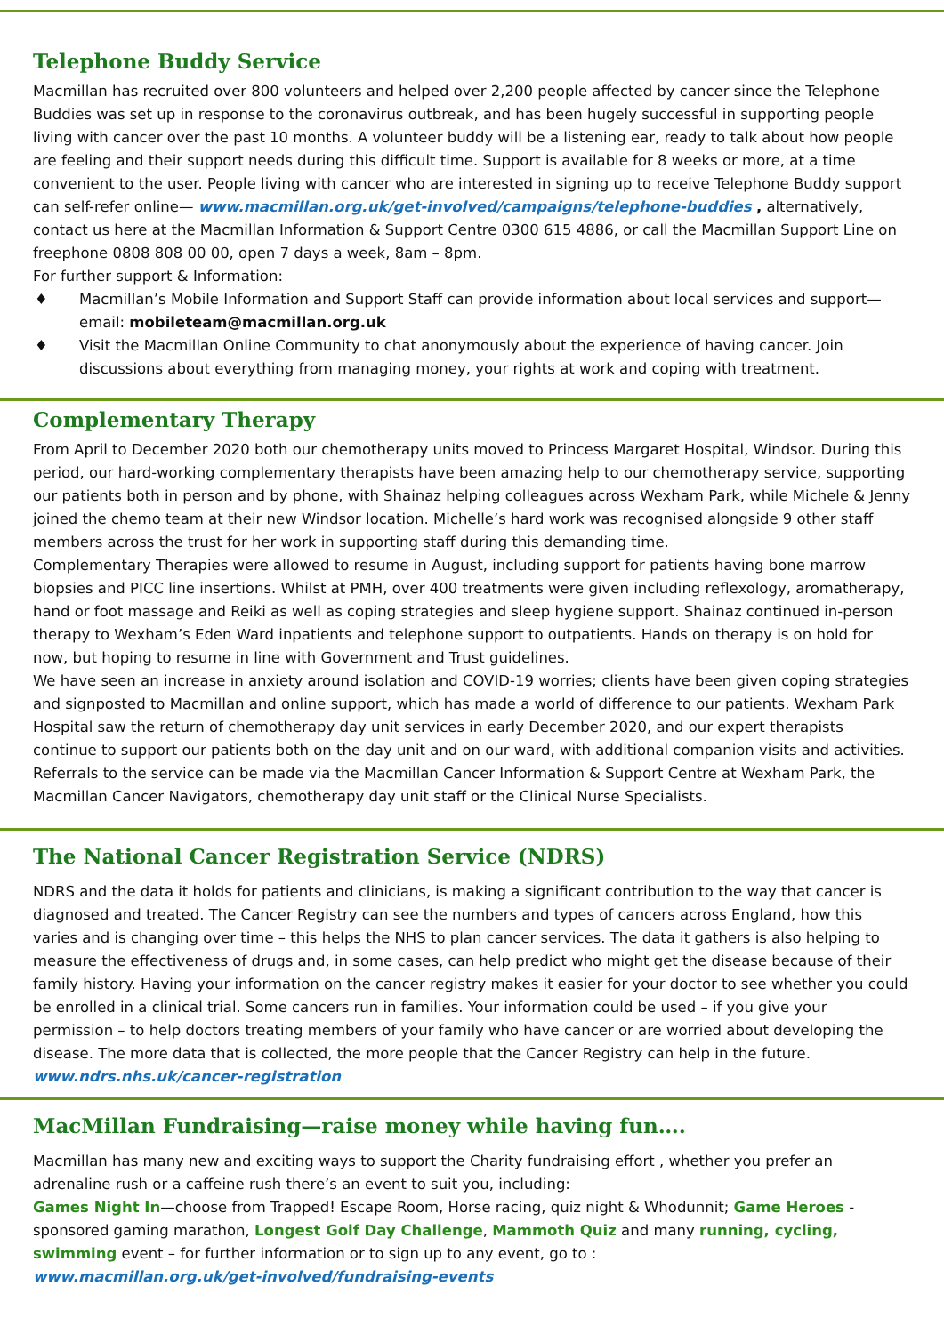Telephone Buddy Service
Macmillan has recruited over 800 volunteers and helped over 2,200 people affected by cancer since the Telephone Buddies was set up in response to the coronavirus outbreak, and has been hugely successful in supporting people living with cancer over the past 10 months. A volunteer buddy will be a listening ear, ready to talk about how people are feeling and their support needs during this difficult time. Support is available for 8 weeks or more, at a time convenient to the user. People living with cancer who are interested in signing up to receive Telephone Buddy support can self-refer online— www.macmillan.org.uk/get-involved/campaigns/telephone-buddies , alternatively, contact us here at the Macmillan Information & Support Centre 0300 615 4886, or call the Macmillan Support Line on freephone 0808 808 00 00, open 7 days a week, 8am – 8pm.
For further support & Information:
♦ Macmillan’s Mobile Information and Support Staff can provide information about local services and support—email: mobileteam@macmillan.org.uk
♦ Visit the Macmillan Online Community to chat anonymously about the experience of having cancer. Join discussions about everything from managing money, your rights at work and coping with treatment.
Complementary Therapy
From April to December 2020 both our chemotherapy units moved to Princess Margaret Hospital, Windsor. During this period, our hard-working complementary therapists have been amazing help to our chemotherapy service, supporting our patients both in person and by phone, with Shainaz helping colleagues across Wexham Park, while Michele & Jenny joined the chemo team at their new Windsor location. Michelle’s hard work was recognised alongside 9 other staff members across the trust for her work in supporting staff during this demanding time.
Complementary Therapies were allowed to resume in August, including support for patients having bone marrow biopsies and PICC line insertions. Whilst at PMH, over 400 treatments were given including reflexology, aromatherapy, hand or foot massage and Reiki as well as coping strategies and sleep hygiene support. Shainaz continued in-person therapy to Wexham’s Eden Ward inpatients and telephone support to outpatients. Hands on therapy is on hold for now, but hoping to resume in line with Government and Trust guidelines.
We have seen an increase in anxiety around isolation and COVID-19 worries; clients have been given coping strategies and signposted to Macmillan and online support, which has made a world of difference to our patients. Wexham Park Hospital saw the return of chemotherapy day unit services in early December 2020, and our expert therapists continue to support our patients both on the day unit and on our ward, with additional companion visits and activities. Referrals to the service can be made via the Macmillan Cancer Information & Support Centre at Wexham Park, the Macmillan Cancer Navigators, chemotherapy day unit staff or the Clinical Nurse Specialists.
The National Cancer Registration Service (NDRS)
NDRS and the data it holds for patients and clinicians, is making a significant contribution to the way that cancer is diagnosed and treated. The Cancer Registry can see the numbers and types of cancers across England, how this varies and is changing over time – this helps the NHS to plan cancer services. The data it gathers is also helping to measure the effectiveness of drugs and, in some cases, can help predict who might get the disease because of their family history. Having your information on the cancer registry makes it easier for your doctor to see whether you could be enrolled in a clinical trial. Some cancers run in families. Your information could be used – if you give your permission – to help doctors treating members of your family who have cancer or are worried about developing the disease. The more data that is collected, the more people that the Cancer Registry can help in the future. www.ndrs.nhs.uk/cancer-registration
MacMillan Fundraising—raise money while having fun….
Macmillan has many new and exciting ways to support the Charity fundraising effort , whether you prefer an adrenaline rush or a caffeine rush there’s an event to suit you, including:
Games Night In—choose from Trapped! Escape Room, Horse racing, quiz night & Whodunnit; Game Heroes - sponsored gaming marathon, Longest Golf Day Challenge, Mammoth Quiz and many running, cycling, swimming event – for further information or to sign up to any event, go to :
www.macmillan.org.uk/get-involved/fundraising-events